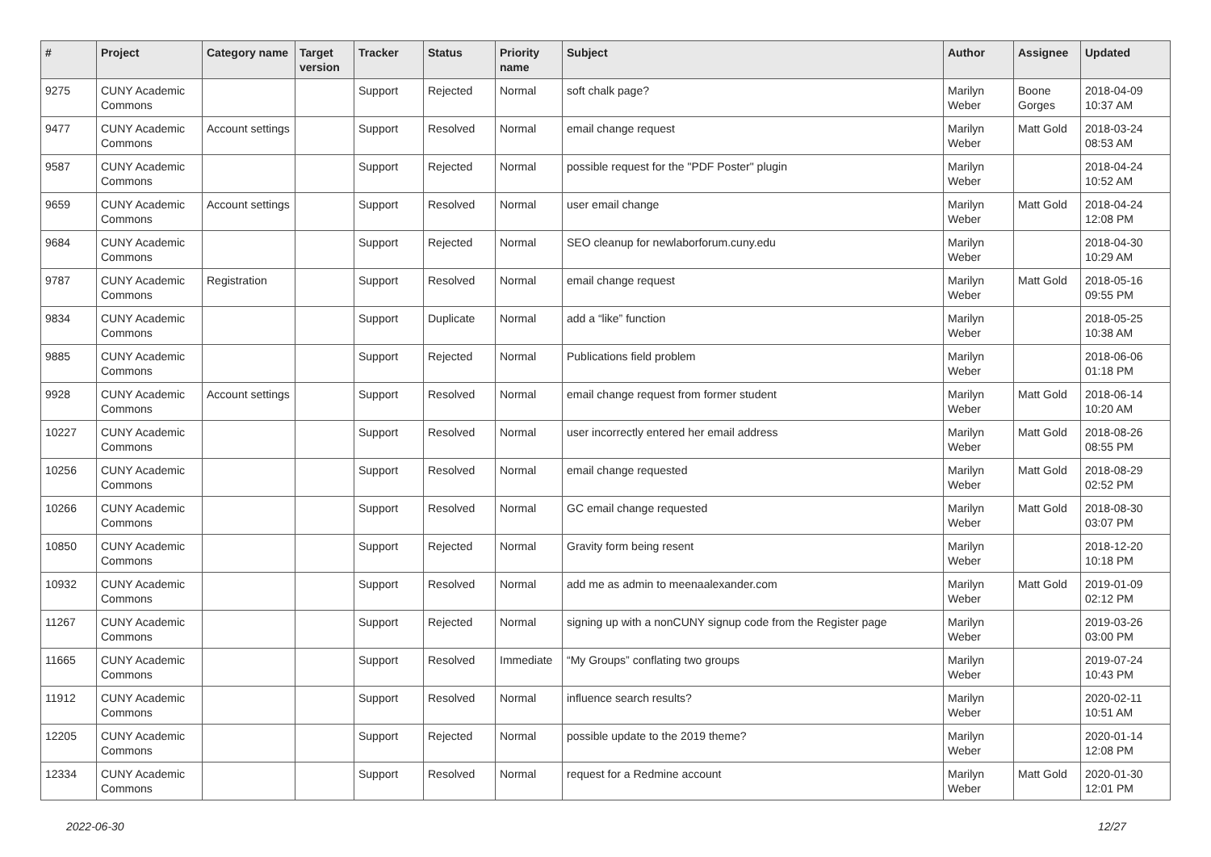| # | Project | Category name | Target version | Tracker | Status | Priority name | Subject | Author | Assignee | Updated |
| --- | --- | --- | --- | --- | --- | --- | --- | --- | --- | --- |
| 9275 | CUNY Academic Commons | | | Support | Rejected | Normal | soft chalk page? | Marilyn Weber | Boone Gorges | 2018-04-09 10:37 AM |
| 9477 | CUNY Academic Commons | Account settings | | Support | Resolved | Normal | email change request | Marilyn Weber | Matt Gold | 2018-03-24 08:53 AM |
| 9587 | CUNY Academic Commons | | | Support | Rejected | Normal | possible request for the "PDF Poster" plugin | Marilyn Weber | | 2018-04-24 10:52 AM |
| 9659 | CUNY Academic Commons | Account settings | | Support | Resolved | Normal | user email change | Marilyn Weber | Matt Gold | 2018-04-24 12:08 PM |
| 9684 | CUNY Academic Commons | | | Support | Rejected | Normal | SEO cleanup for newlaborforum.cuny.edu | Marilyn Weber | | 2018-04-30 10:29 AM |
| 9787 | CUNY Academic Commons | Registration | | Support | Resolved | Normal | email change request | Marilyn Weber | Matt Gold | 2018-05-16 09:55 PM |
| 9834 | CUNY Academic Commons | | | Support | Duplicate | Normal | add a “like” function | Marilyn Weber | | 2018-05-25 10:38 AM |
| 9885 | CUNY Academic Commons | | | Support | Rejected | Normal | Publications field problem | Marilyn Weber | | 2018-06-06 01:18 PM |
| 9928 | CUNY Academic Commons | Account settings | | Support | Resolved | Normal | email change request from former student | Marilyn Weber | Matt Gold | 2018-06-14 10:20 AM |
| 10227 | CUNY Academic Commons | | | Support | Resolved | Normal | user incorrectly entered her email address | Marilyn Weber | Matt Gold | 2018-08-26 08:55 PM |
| 10256 | CUNY Academic Commons | | | Support | Resolved | Normal | email change requested | Marilyn Weber | Matt Gold | 2018-08-29 02:52 PM |
| 10266 | CUNY Academic Commons | | | Support | Resolved | Normal | GC email change requested | Marilyn Weber | Matt Gold | 2018-08-30 03:07 PM |
| 10850 | CUNY Academic Commons | | | Support | Rejected | Normal | Gravity form being resent | Marilyn Weber | | 2018-12-20 10:18 PM |
| 10932 | CUNY Academic Commons | | | Support | Resolved | Normal | add me as admin to meenaalexander.com | Marilyn Weber | Matt Gold | 2019-01-09 02:12 PM |
| 11267 | CUNY Academic Commons | | | Support | Rejected | Normal | signing up with a nonCUNY signup code from the Register page | Marilyn Weber | | 2019-03-26 03:00 PM |
| 11665 | CUNY Academic Commons | | | Support | Resolved | Immediate | “My Groups” conflating two groups | Marilyn Weber | | 2019-07-24 10:43 PM |
| 11912 | CUNY Academic Commons | | | Support | Resolved | Normal | influence search results? | Marilyn Weber | | 2020-02-11 10:51 AM |
| 12205 | CUNY Academic Commons | | | Support | Rejected | Normal | possible update to the 2019 theme? | Marilyn Weber | | 2020-01-14 12:08 PM |
| 12334 | CUNY Academic Commons | | | Support | Resolved | Normal | request for a Redmine account | Marilyn Weber | Matt Gold | 2020-01-30 12:01 PM |
2022-06-30 12/27